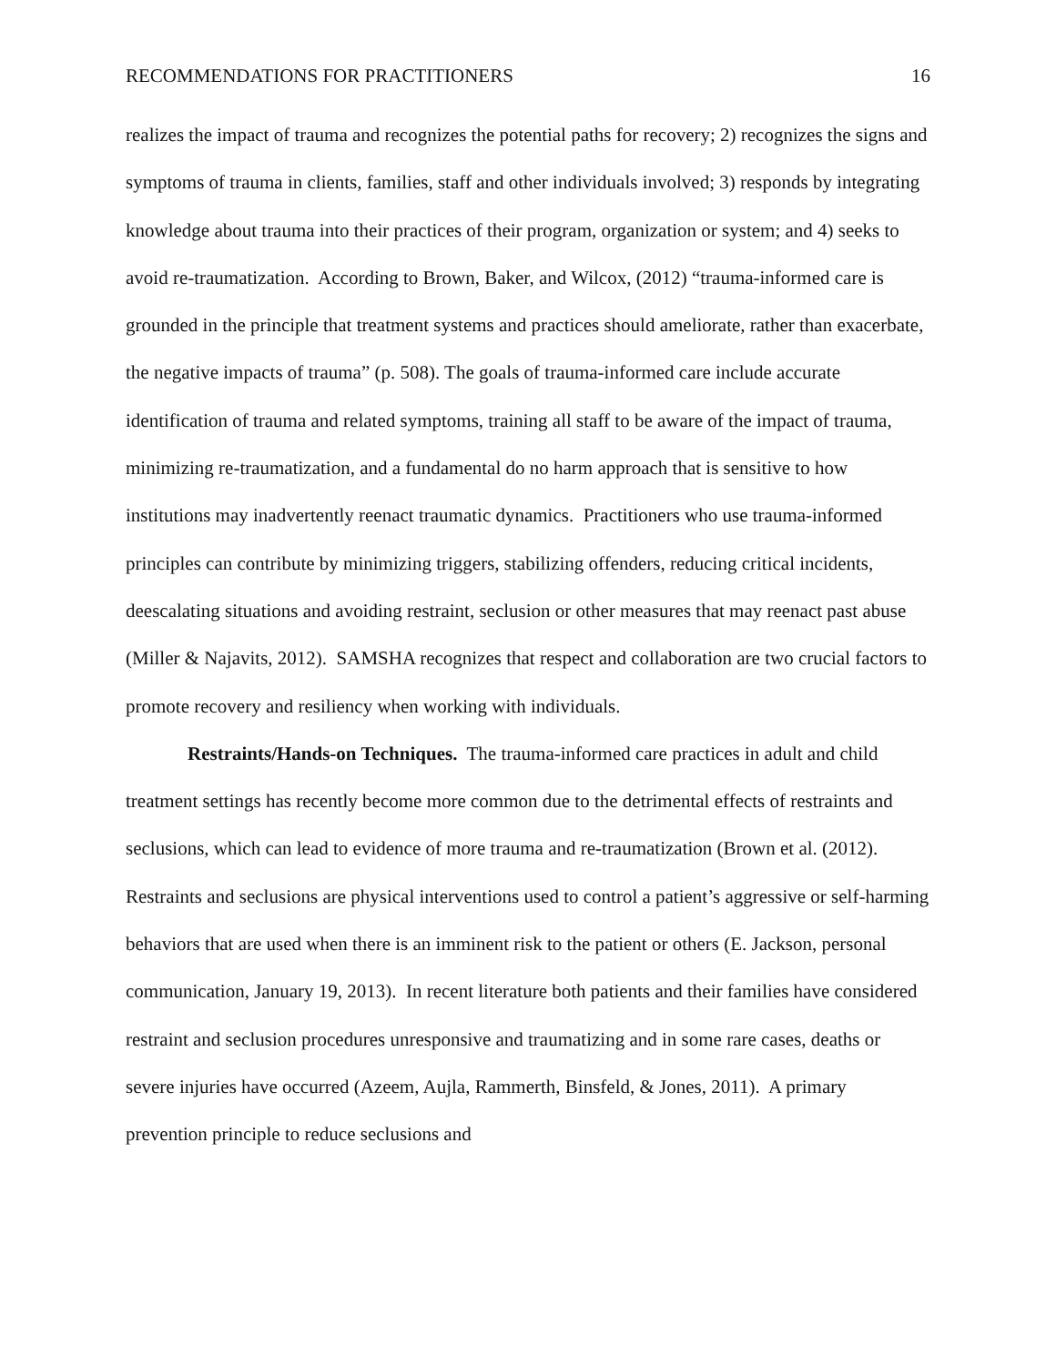RECOMMENDATIONS FOR PRACTITIONERS 16
realizes the impact of trauma and recognizes the potential paths for recovery; 2) recognizes the signs and symptoms of trauma in clients, families, staff and other individuals involved; 3) responds by integrating knowledge about trauma into their practices of their program, organization or system; and 4) seeks to avoid re-traumatization. According to Brown, Baker, and Wilcox, (2012) “trauma-informed care is grounded in the principle that treatment systems and practices should ameliorate, rather than exacerbate, the negative impacts of trauma” (p. 508). The goals of trauma-informed care include accurate identification of trauma and related symptoms, training all staff to be aware of the impact of trauma, minimizing re-traumatization, and a fundamental do no harm approach that is sensitive to how institutions may inadvertently reenact traumatic dynamics. Practitioners who use trauma-informed principles can contribute by minimizing triggers, stabilizing offenders, reducing critical incidents, deescalating situations and avoiding restraint, seclusion or other measures that may reenact past abuse (Miller & Najavits, 2012). SAMSHA recognizes that respect and collaboration are two crucial factors to promote recovery and resiliency when working with individuals.
Restraints/Hands-on Techniques. The trauma-informed care practices in adult and child treatment settings has recently become more common due to the detrimental effects of restraints and seclusions, which can lead to evidence of more trauma and re-traumatization (Brown et al. (2012). Restraints and seclusions are physical interventions used to control a patient’s aggressive or self-harming behaviors that are used when there is an imminent risk to the patient or others (E. Jackson, personal communication, January 19, 2013). In recent literature both patients and their families have considered restraint and seclusion procedures unresponsive and traumatizing and in some rare cases, deaths or severe injuries have occurred (Azeem, Aujla, Rammerth, Binsfeld, & Jones, 2011). A primary prevention principle to reduce seclusions and